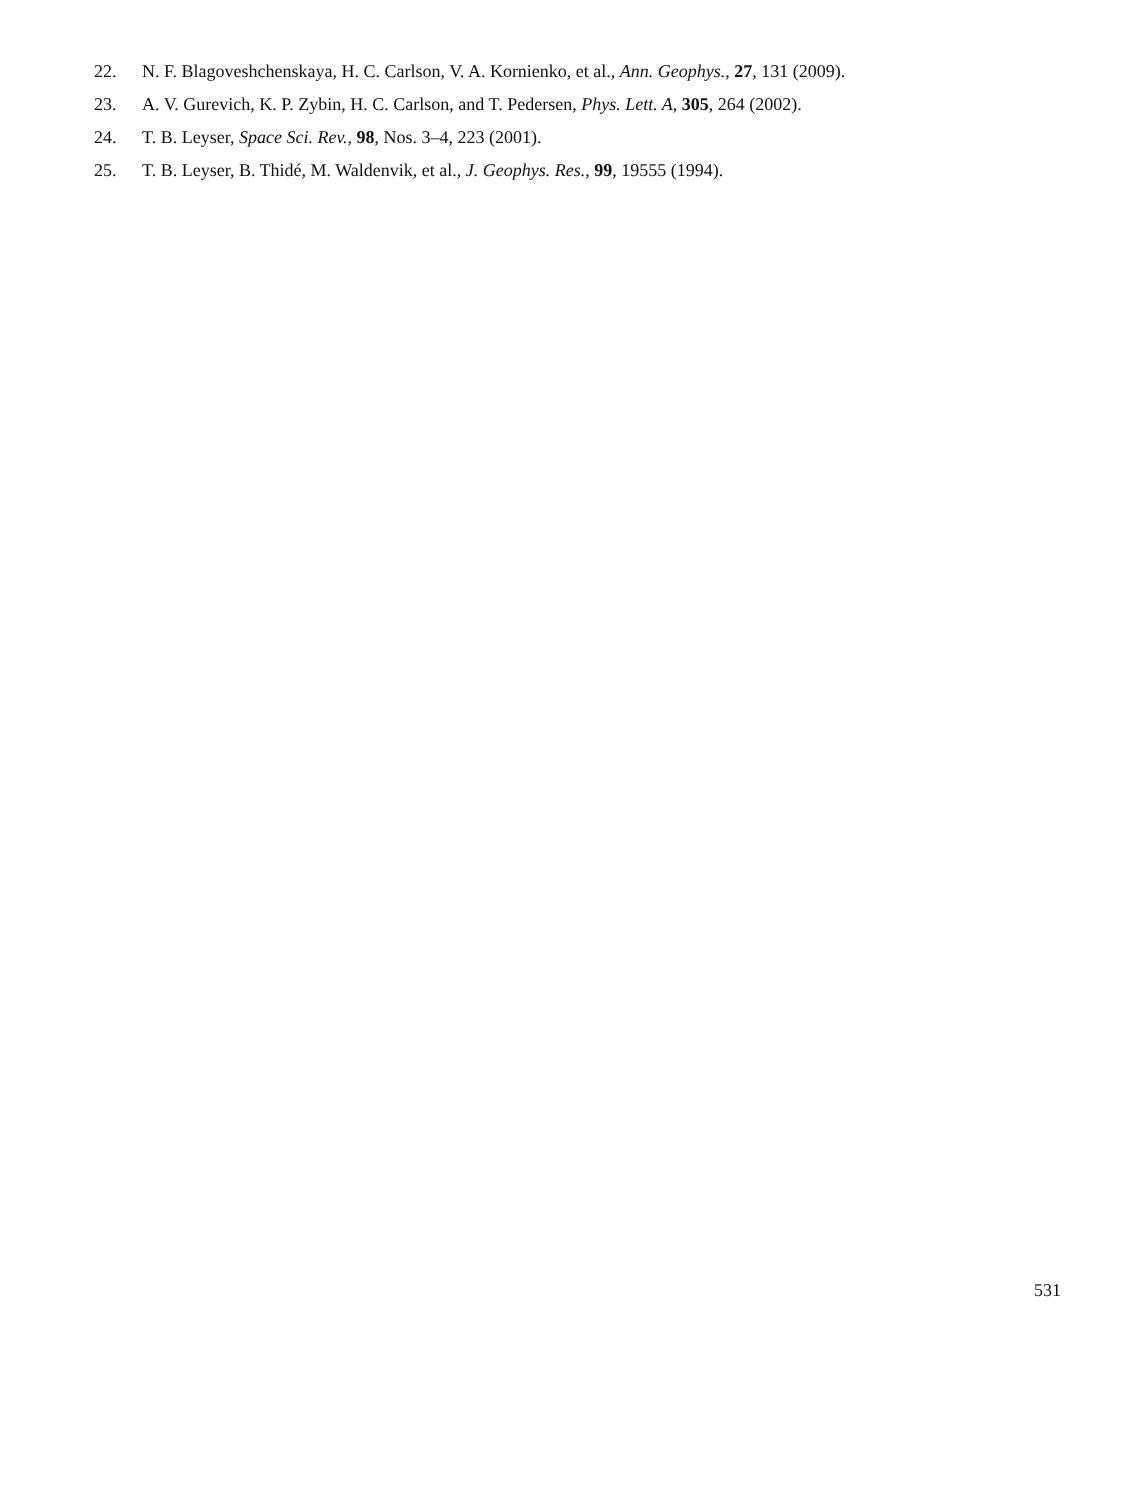22. N. F. Blagoveshchenskaya, H. C. Carlson, V. A. Kornienko, et al., Ann. Geophys., 27, 131 (2009).
23. A. V. Gurevich, K. P. Zybin, H. C. Carlson, and T. Pedersen, Phys. Lett. A, 305, 264 (2002).
24. T. B. Leyser, Space Sci. Rev., 98, Nos. 3–4, 223 (2001).
25. T. B. Leyser, B. Thidé, M. Waldenvik, et al., J. Geophys. Res., 99, 19555 (1994).
531